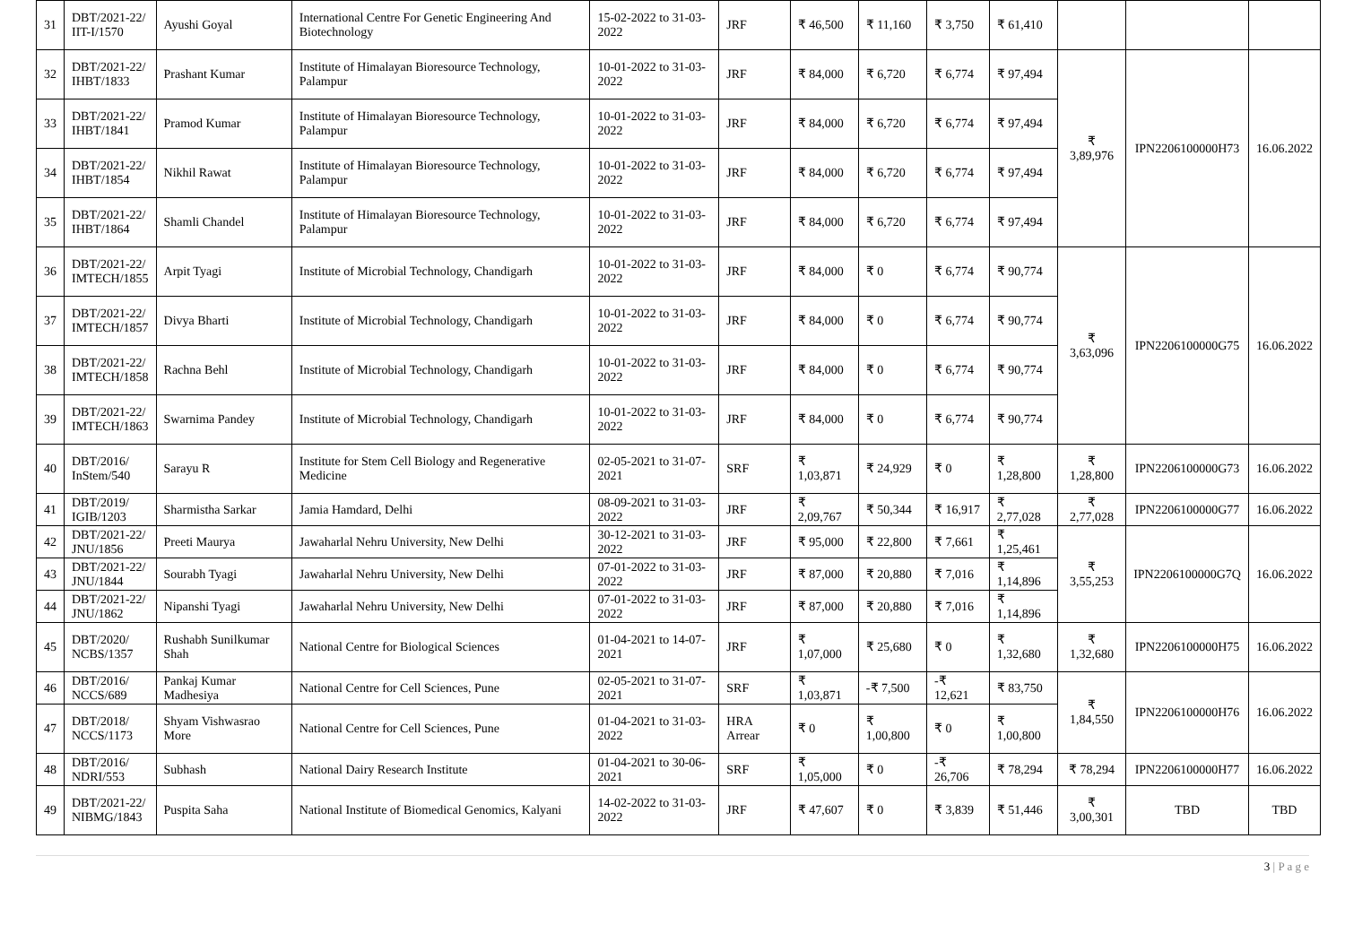| 31 | DBT/2021-22/ IIT-I/1570 | Ayushi Goyal | International Centre For Genetic Engineering And Biotechnology | 15-02-2022 to 31-03-2022 | JRF | ₹ 46,500 | ₹ 11,160 | ₹ 3,750 | ₹ 61,410 | | | |
| 32 | DBT/2021-22/ IHBT/1833 | Prashant Kumar | Institute of Himalayan Bioresource Technology, Palampur | 10-01-2022 to 31-03-2022 | JRF | ₹ 84,000 | ₹ 6,720 | ₹ 6,774 | ₹ 97,494 | ₹ 3,89,976 | IPN2206100000H73 | 16.06.2022 |
| 33 | DBT/2021-22/ IHBT/1841 | Pramod Kumar | Institute of Himalayan Bioresource Technology, Palampur | 10-01-2022 to 31-03-2022 | JRF | ₹ 84,000 | ₹ 6,720 | ₹ 6,774 | ₹ 97,494 | | | |
| 34 | DBT/2021-22/ IHBT/1854 | Nikhil Rawat | Institute of Himalayan Bioresource Technology, Palampur | 10-01-2022 to 31-03-2022 | JRF | ₹ 84,000 | ₹ 6,720 | ₹ 6,774 | ₹ 97,494 | | | |
| 35 | DBT/2021-22/ IHBT/1864 | Shamli Chandel | Institute of Himalayan Bioresource Technology, Palampur | 10-01-2022 to 31-03-2022 | JRF | ₹ 84,000 | ₹ 6,720 | ₹ 6,774 | ₹ 97,494 | | | |
| 36 | DBT/2021-22/ IMTECH/1855 | Arpit Tyagi | Institute of Microbial Technology, Chandigarh | 10-01-2022 to 31-03-2022 | JRF | ₹ 84,000 | ₹ 0 | ₹ 6,774 | ₹ 90,774 | ₹ 3,63,096 | IPN2206100000G75 | 16.06.2022 |
| 37 | DBT/2021-22/ IMTECH/1857 | Divya Bharti | Institute of Microbial Technology, Chandigarh | 10-01-2022 to 31-03-2022 | JRF | ₹ 84,000 | ₹ 0 | ₹ 6,774 | ₹ 90,774 | | | |
| 38 | DBT/2021-22/ IMTECH/1858 | Rachna Behl | Institute of Microbial Technology, Chandigarh | 10-01-2022 to 31-03-2022 | JRF | ₹ 84,000 | ₹ 0 | ₹ 6,774 | ₹ 90,774 | | | |
| 39 | DBT/2021-22/ IMTECH/1863 | Swarnima Pandey | Institute of Microbial Technology, Chandigarh | 10-01-2022 to 31-03-2022 | JRF | ₹ 84,000 | ₹ 0 | ₹ 6,774 | ₹ 90,774 | | | |
| 40 | DBT/2016/ InStem/540 | Sarayu R | Institute for Stem Cell Biology and Regenerative Medicine | 02-05-2021 to 31-07-2021 | SRF | ₹ 1,03,871 | ₹ 24,929 | ₹ 0 | ₹ 1,28,800 | ₹ 1,28,800 | IPN2206100000G73 | 16.06.2022 |
| 41 | DBT/2019/ IGIB/1203 | Sharmistha Sarkar | Jamia Hamdard, Delhi | 08-09-2021 to 31-03-2022 | JRF | ₹ 2,09,767 | ₹ 50,344 | ₹ 16,917 | ₹ 2,77,028 | ₹ 2,77,028 | IPN2206100000G77 | 16.06.2022 |
| 42 | DBT/2021-22/ JNU/1856 | Preeti Maurya | Jawaharlal Nehru University, New Delhi | 30-12-2021 to 31-03-2022 | JRF | ₹ 95,000 | ₹ 22,800 | ₹ 7,661 | ₹ 1,25,461 | ₹ 3,55,253 | IPN2206100000G7Q | 16.06.2022 |
| 43 | DBT/2021-22/ JNU/1844 | Sourabh Tyagi | Jawaharlal Nehru University, New Delhi | 07-01-2022 to 31-03-2022 | JRF | ₹ 87,000 | ₹ 20,880 | ₹ 7,016 | ₹ 1,14,896 | | | |
| 44 | DBT/2021-22/ JNU/1862 | Nipanshi Tyagi | Jawaharlal Nehru University, New Delhi | 07-01-2022 to 31-03-2022 | JRF | ₹ 87,000 | ₹ 20,880 | ₹ 7,016 | ₹ 1,14,896 | | | |
| 45 | DBT/2020/ NCBS/1357 | Rushabh Sunilkumar Shah | National Centre for Biological Sciences | 01-04-2021 to 14-07-2021 | JRF | ₹ 1,07,000 | ₹ 25,680 | ₹ 0 | ₹ 1,32,680 | ₹ 1,32,680 | IPN2206100000H75 | 16.06.2022 |
| 46 | DBT/2016/ NCCS/689 | Pankaj Kumar Madhesiya | National Centre for Cell Sciences, Pune | 02-05-2021 to 31-07-2021 | SRF | ₹ 1,03,871 | -₹ 7,500 | -₹ 12,621 | ₹ 83,750 | ₹ 1,84,550 | IPN2206100000H76 | 16.06.2022 |
| 47 | DBT/2018/ NCCS/1173 | Shyam Vishwasrao More | National Centre for Cell Sciences, Pune | 01-04-2021 to 31-03-2022 | HRA Arrear | ₹ 0 | ₹ 1,00,800 | ₹ 0 | ₹ 1,00,800 | | | |
| 48 | DBT/2016/ NDRI/553 | Subhash | National Dairy Research Institute | 01-04-2021 to 30-06-2021 | SRF | ₹ 1,05,000 | ₹ 0 | -₹ 26,706 | ₹ 78,294 | ₹ 78,294 | IPN2206100000H77 | 16.06.2022 |
| 49 | DBT/2021-22/ NIBMG/1843 | Puspita Saha | National Institute of Biomedical Genomics, Kalyani | 14-02-2022 to 31-03-2022 | JRF | ₹ 47,607 | ₹ 0 | ₹ 3,839 | ₹ 51,446 | ₹ 3,00,301 | TBD | TBD |
3 | P a g e